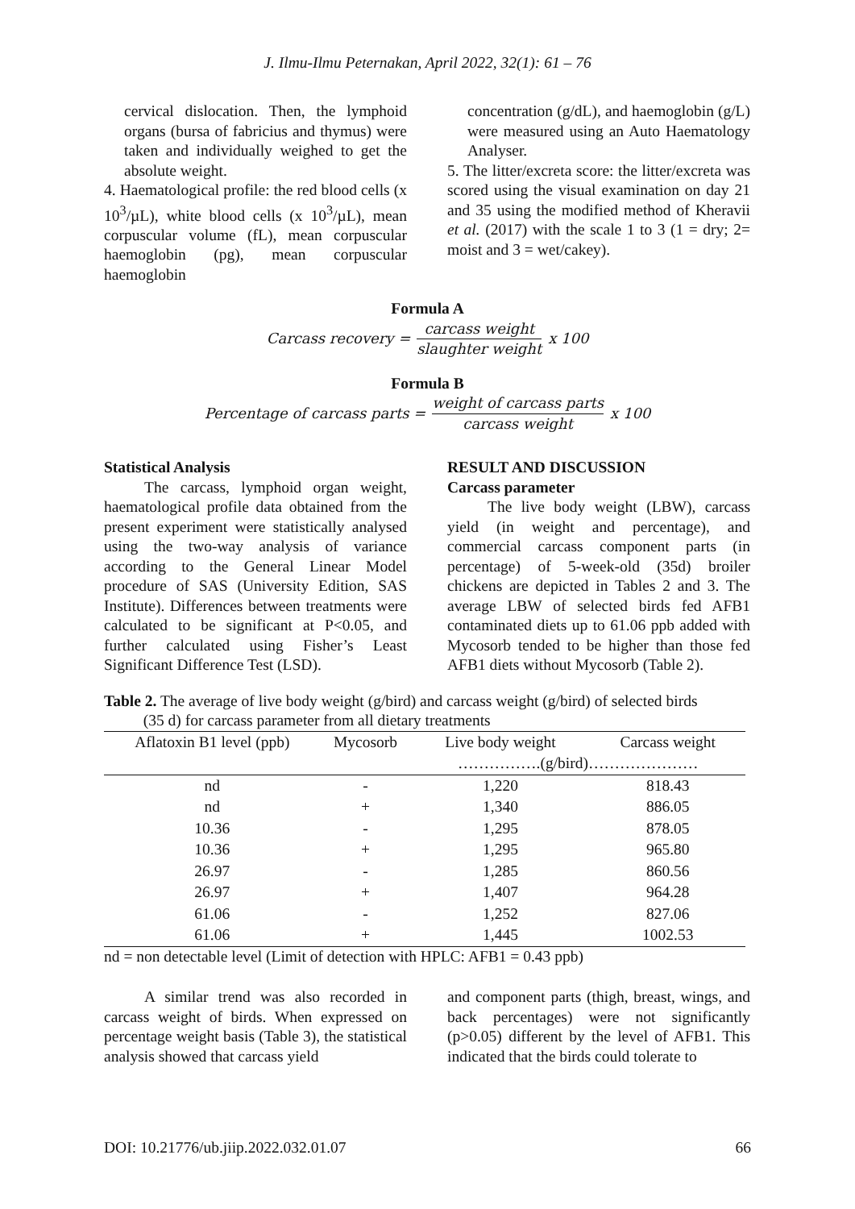J. Ilmu-Ilmu Peternakan, April 2022, 32(1): 61 – 76
cervical dislocation. Then, the lymphoid organs (bursa of fabricius and thymus) were taken and individually weighed to get the absolute weight.
4. Haematological profile: the red blood cells (x 10<sup>3</sup>/µL), white blood cells (x 10<sup>3</sup>/µL), mean corpuscular volume (fL), mean corpuscular haemoglobin (pg), mean corpuscular haemoglobin
concentration (g/dL), and haemoglobin (g/L) were measured using an Auto Haematology Analyser.
5. The litter/excreta score: the litter/excreta was scored using the visual examination on day 21 and 35 using the modified method of Kheravii et al. (2017) with the scale 1 to 3 (1 = dry; 2= moist and 3 = wet/cakey).
Formula A
Carcass recovery = carcass weight slaughter weight x 100
Formula B
Percentage of carcass parts = weight of carcass parts carcass weight x 100
Statistical Analysis
The carcass, lymphoid organ weight, haematological profile data obtained from the present experiment were statistically analysed using the two-way analysis of variance according to the General Linear Model procedure of SAS (University Edition, SAS Institute). Differences between treatments were calculated to be significant at P<0.05, and further calculated using Fisher’s Least Significant Difference Test (LSD).
RESULT AND DISCUSSION
Carcass parameter
The live body weight (LBW), carcass yield (in weight and percentage), and commercial carcass component parts (in percentage) of 5-week-old (35d) broiler chickens are depicted in Tables 2 and 3. The average LBW of selected birds fed AFB1 contaminated diets up to 61.06 ppb added with Mycosorb tended to be higher than those fed AFB1 diets without Mycosorb (Table 2).
Table 2. The average of live body weight (g/bird) and carcass weight (g/bird) of selected birds
(35 d) for carcass parameter from all dietary treatments
| Aflatoxin B1 level (ppb) | Mycosorb | Live body weight | Carcass weight |
| --- | --- | --- | --- |
| | | …………….(g/bird)………………… | |
| nd | - | 1,220 | 818.43 |
| nd | + | 1,340 | 886.05 |
| 10.36 | - | 1,295 | 878.05 |
| 10.36 | + | 1,295 | 965.80 |
| 26.97 | - | 1,285 | 860.56 |
| 26.97 | + | 1,407 | 964.28 |
| 61.06 | - | 1,252 | 827.06 |
| 61.06 | + | 1,445 | 1002.53 |
nd = non detectable level (Limit of detection with HPLC: AFB1 = 0.43 ppb)
A similar trend was also recorded in carcass weight of birds. When expressed on percentage weight basis (Table 3), the statistical analysis showed that carcass yield
and component parts (thigh, breast, wings, and back percentages) were not significantly (p>0.05) different by the level of AFB1. This indicated that the birds could tolerate to
DOI: 10.21776/ub.jiip.2022.032.01.07 66